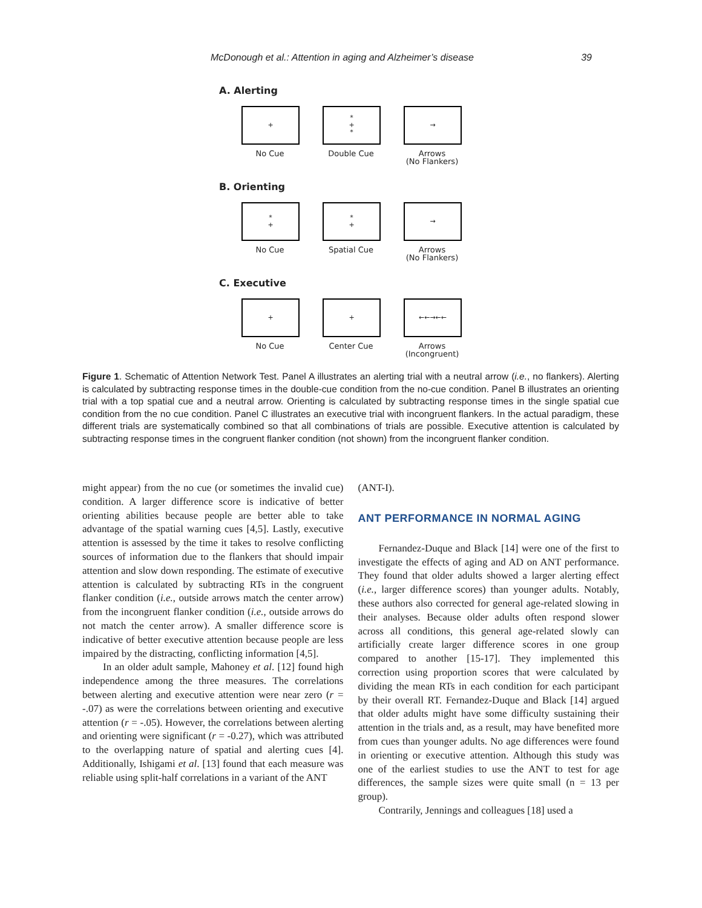McDonough et al.: Attention in aging and Alzheimer’s disease 39
A. Alerting
+
No Cue
*
+
*
Double Cue
→
Arrows
(No Flankers)
B. Orienting
*
+
No Cue
*
+
Spatial Cue
→
Arrows
(No Flankers)
C. Executive
+
No Cue
+
Center Cue
←←→←←
Arrows
(Incongruent)
Figure 1. Schematic of Attention Network Test. Panel A illustrates an alerting trial with a neutral arrow (i.e., no flankers). Alerting is calculated by subtracting response times in the double-cue condition from the no-cue condition. Panel B illustrates an orienting trial with a top spatial cue and a neutral arrow. Orienting is calculated by subtracting response times in the single spatial cue condition from the no cue condition. Panel C illustrates an executive trial with incongruent flankers. In the actual paradigm, these different trials are systematically combined so that all combinations of trials are possible. Executive attention is calculated by subtracting response times in the congruent flanker condition (not shown) from the incongruent flanker condition.
might appear) from the no cue (or sometimes the invalid cue) condition. A larger difference score is indicative of better orienting abilities because people are better able to take advantage of the spatial warning cues [4,5]. Lastly, executive attention is assessed by the time it takes to resolve conflicting sources of information due to the flankers that should impair attention and slow down responding. The estimate of executive attention is calculated by subtracting RTs in the congruent flanker condition (i.e., outside arrows match the center arrow) from the incongruent flanker condition (i.e., outside arrows do not match the center arrow). A smaller difference score is indicative of better executive attention because people are less impaired by the distracting, conflicting information [4,5].
In an older adult sample, Mahoney et al. [12] found high independence among the three measures. The correlations between alerting and executive attention were near zero (r = -.07) as were the correlations between orienting and executive attention (r = -.05). However, the correlations between alerting and orienting were significant (r = -0.27), which was attributed to the overlapping nature of spatial and alerting cues [4]. Additionally, Ishigami et al. [13] found that each measure was reliable using split-half correlations in a variant of the ANT
(ANT-I).
ANT PERFORMANCE IN NORMAL AGING
Fernandez-Duque and Black [14] were one of the first to investigate the effects of aging and AD on ANT performance. They found that older adults showed a larger alerting effect (i.e., larger difference scores) than younger adults. Notably, these authors also corrected for general age-related slowing in their analyses. Because older adults often respond slower across all conditions, this general age-related slowly can artificially create larger difference scores in one group compared to another [15-17]. They implemented this correction using proportion scores that were calculated by dividing the mean RTs in each condition for each participant by their overall RT. Fernandez-Duque and Black [14] argued that older adults might have some difficulty sustaining their attention in the trials and, as a result, may have benefited more from cues than younger adults. No age differences were found in orienting or executive attention. Although this study was one of the earliest studies to use the ANT to test for age differences, the sample sizes were quite small (n = 13 per group).
Contrarily, Jennings and colleagues [18] used a